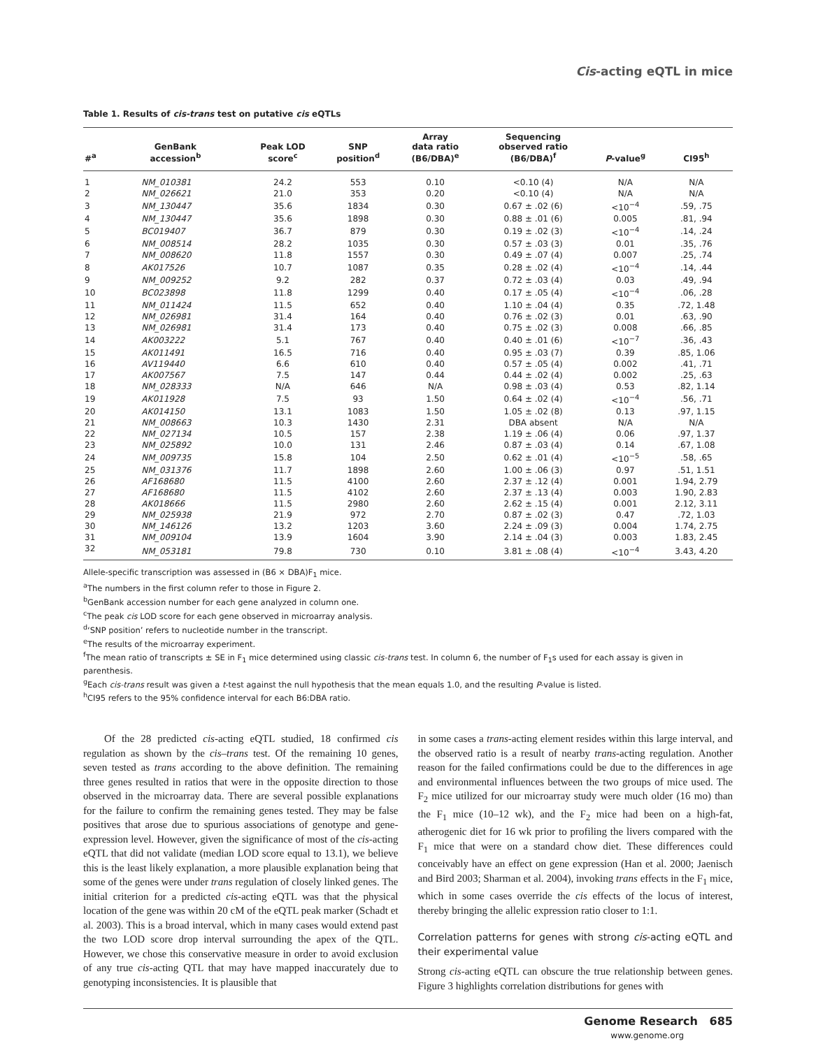Cis-acting eQTL in mice
Table 1. Results of cis-trans test on putative cis eQTLs
| #<sup>a</sup> | GenBank accession<sup>b</sup> | Peak LOD score<sup>c</sup> | SNP position<sup>d</sup> | Array data ratio (B6/DBA)<sup>e</sup> | Sequencing observed ratio (B6/DBA)<sup>f</sup> | P -value<sup>g</sup> | CI95<sup>h</sup> |
| --- | --- | --- | --- | --- | --- | --- | --- |
| 1 | NM_010381 | 24.2 | 553 | 0.10 | <0.10 (4) | N/A | N/A |
| 2 | NM_026621 | 21.0 | 353 | 0.20 | <0.10 (4) | N/A | N/A |
| 3 | NM_130447 | 35.6 | 1834 | 0.30 | 0.67 ± .02 (6) | <10<sup>−4</sup> | .59, .75 |
| 4 | NM_130447 | 35.6 | 1898 | 0.30 | 0.88 ± .01 (6) | 0.005 | .81, .94 |
| 5 | BC019407 | 36.7 | 879 | 0.30 | 0.19 ± .02 (3) | <10<sup>−4</sup> | .14, .24 |
| 6 | NM_008514 | 28.2 | 1035 | 0.30 | 0.57 ± .03 (3) | 0.01 | .35, .76 |
| 7 | NM_008620 | 11.8 | 1557 | 0.30 | 0.49 ± .07 (4) | 0.007 | .25, .74 |
| 8 | AK017526 | 10.7 | 1087 | 0.35 | 0.28 ± .02 (4) | <10<sup>−4</sup> | .14, .44 |
| 9 | NM_009252 | 9.2 | 282 | 0.37 | 0.72 ± .03 (4) | 0.03 | .49, .94 |
| 10 | BC023898 | 11.8 | 1299 | 0.40 | 0.17 ± .05 (4) | <10<sup>−4</sup> | .06, .28 |
| 11 | NM_011424 | 11.5 | 652 | 0.40 | 1.10 ± .04 (4) | 0.35 | .72, 1.48 |
| 12 | NM_026981 | 31.4 | 164 | 0.40 | 0.76 ± .02 (3) | 0.01 | .63, .90 |
| 13 | NM_026981 | 31.4 | 173 | 0.40 | 0.75 ± .02 (3) | 0.008 | .66, .85 |
| 14 | AK003222 | 5.1 | 767 | 0.40 | 0.40 ± .01 (6) | <10<sup>−7</sup> | .36, .43 |
| 15 | AK011491 | 16.5 | 716 | 0.40 | 0.95 ± .03 (7) | 0.39 | .85, 1.06 |
| 16 | AV119440 | 6.6 | 610 | 0.40 | 0.57 ± .05 (4) | 0.002 | .41, .71 |
| 17 | AK007567 | 7.5 | 147 | 0.44 | 0.44 ± .02 (4) | 0.002 | .25, .63 |
| 18 | NM_028333 | N/A | 646 | N/A | 0.98 ± .03 (4) | 0.53 | .82, 1.14 |
| 19 | AK011928 | 7.5 | 93 | 1.50 | 0.64 ± .02 (4) | <10<sup>−4</sup> | .56, .71 |
| 20 | AK014150 | 13.1 | 1083 | 1.50 | 1.05 ± .02 (8) | 0.13 | .97, 1.15 |
| 21 | NM_008663 | 10.3 | 1430 | 2.31 | DBA absent | N/A | N/A |
| 22 | NM_027134 | 10.5 | 157 | 2.38 | 1.19 ± .06 (4) | 0.06 | .97, 1.37 |
| 23 | NM_025892 | 10.0 | 131 | 2.46 | 0.87 ± .03 (4) | 0.14 | .67, 1.08 |
| 24 | NM_009735 | 15.8 | 104 | 2.50 | 0.62 ± .01 (4) | <10<sup>−5</sup> | .58, .65 |
| 25 | NM_031376 | 11.7 | 1898 | 2.60 | 1.00 ± .06 (3) | 0.97 | .51, 1.51 |
| 26 | AF168680 | 11.5 | 4100 | 2.60 | 2.37 ± .12 (4) | 0.001 | 1.94, 2.79 |
| 27 | AF168680 | 11.5 | 4102 | 2.60 | 2.37 ± .13 (4) | 0.003 | 1.90, 2.83 |
| 28 | AK018666 | 11.5 | 2980 | 2.60 | 2.62 ± .15 (4) | 0.001 | 2.12, 3.11 |
| 29 | NM_025938 | 21.9 | 972 | 2.70 | 0.87 ± .02 (3) | 0.47 | .72, 1.03 |
| 30 | NM_146126 | 13.2 | 1203 | 3.60 | 2.24 ± .09 (3) | 0.004 | 1.74, 2.75 |
| 31 | NM_009104 | 13.9 | 1604 | 3.90 | 2.14 ± .04 (3) | 0.003 | 1.83, 2.45 |
| 32 | NM_053181 | 79.8 | 730 | 0.10 | 3.81 ± .08 (4) | <10<sup>−4</sup> | 3.43, 4.20 |
Allele-specific transcription was assessed in (B6 × DBA)F<sub>1</sub> mice.
<sup>a</sup> The numbers in the first column refer to those in Figure 2.
<sup>b</sup> GenBank accession number for each gene analyzed in column one.
<sup>c</sup> The peak cis LOD score for each gene observed in microarray analysis.
<sup>d</sup> ‘SNP position’ refers to nucleotide number in the transcript.
<sup>e</sup> The results of the microarray experiment.
<sup>f</sup> The mean ratio of transcripts ± SE in F<sub>1</sub> mice determined using classic cis-trans test. In column 6, the number of F<sub>1</sub>s used for each assay is given in parenthesis.
<sup>g</sup> Each cis-trans result was given a t-test against the null hypothesis that the mean equals 1.0, and the resulting P-value is listed.
<sup>h</sup> CI95 refers to the 95% confidence interval for each B6:DBA ratio.
Of the 28 predicted cis-acting eQTL studied, 18 confirmed cis regulation as shown by the cis–trans test. Of the remaining 10 genes, seven tested as trans according to the above definition. The remaining three genes resulted in ratios that were in the opposite direction to those observed in the microarray data. There are several possible explanations for the failure to confirm the remaining genes tested. They may be false positives that arose due to spurious associations of genotype and gene-expression level. However, given the significance of most of the cis-acting eQTL that did not validate (median LOD score equal to 13.1), we believe this is the least likely explanation, a more plausible explanation being that some of the genes were under trans regulation of closely linked genes. The initial criterion for a predicted cis-acting eQTL was that the physical location of the gene was within 20 cM of the eQTL peak marker (Schadt et al. 2003). This is a broad interval, which in many cases would extend past the two LOD score drop interval surrounding the apex of the QTL. However, we chose this conservative measure in order to avoid exclusion of any true cis-acting QTL that may have mapped inaccurately due to genotyping inconsistencies. It is plausible that
in some cases a trans-acting element resides within this large interval, and the observed ratio is a result of nearby trans-acting regulation. Another reason for the failed confirmations could be due to the differences in age and environmental influences between the two groups of mice used. The F<sub>2</sub> mice utilized for our microarray study were much older (16 mo) than the F<sub>1</sub> mice (10–12 wk), and the F<sub>2</sub> mice had been on a high-fat, atherogenic diet for 16 wk prior to profiling the livers compared with the F<sub>1</sub> mice that were on a standard chow diet. These differences could conceivably have an effect on gene expression (Han et al. 2000; Jaenisch and Bird 2003; Sharman et al. 2004), invoking trans effects in the F<sub>1</sub> mice, which in some cases override the cis effects of the locus of interest, thereby bringing the allelic expression ratio closer to 1:1.
Correlation patterns for genes with strong cis-acting eQTL and their experimental value
Strong cis-acting eQTL can obscure the true relationship between genes. Figure 3 highlights correlation distributions for genes with
Genome Research 685
www.genome.org